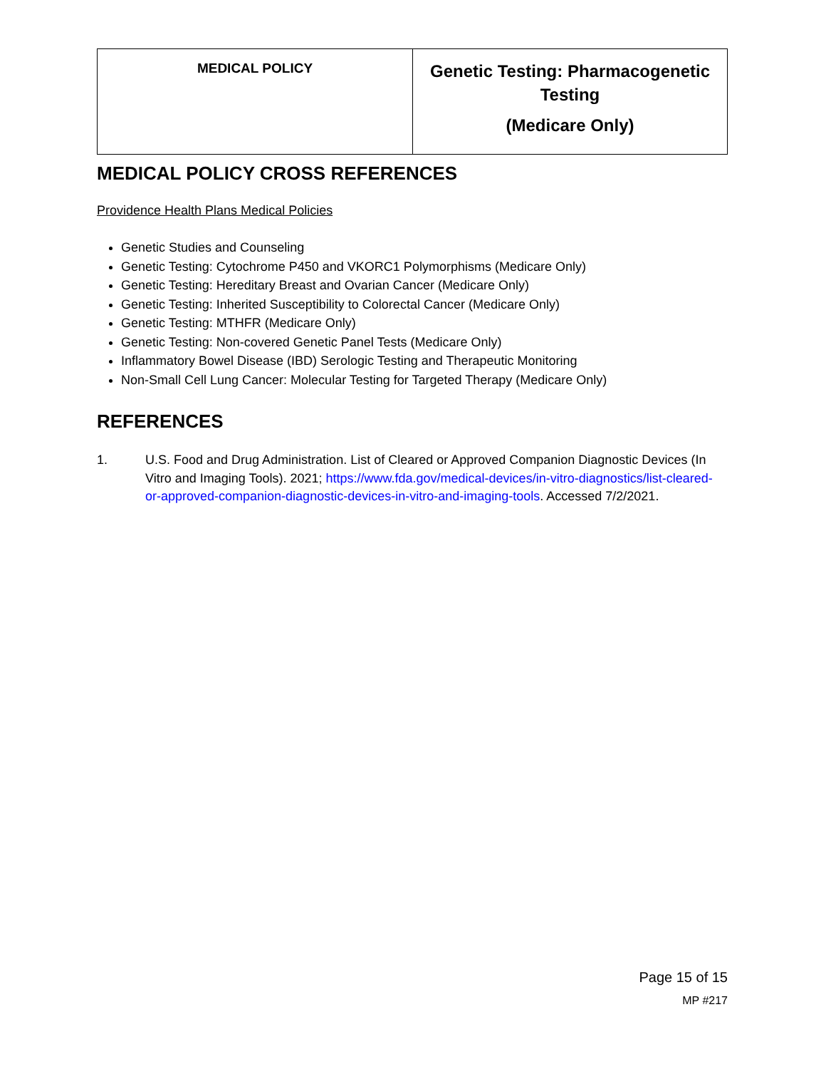| MEDICAL POLICY | Genetic Testing: Pharmacogenetic Testing (Medicare Only) |
MEDICAL POLICY CROSS REFERENCES
Providence Health Plans Medical Policies
Genetic Studies and Counseling
Genetic Testing: Cytochrome P450 and VKORC1 Polymorphisms (Medicare Only)
Genetic Testing: Hereditary Breast and Ovarian Cancer (Medicare Only)
Genetic Testing: Inherited Susceptibility to Colorectal Cancer (Medicare Only)
Genetic Testing: MTHFR (Medicare Only)
Genetic Testing: Non-covered Genetic Panel Tests (Medicare Only)
Inflammatory Bowel Disease (IBD) Serologic Testing and Therapeutic Monitoring
Non-Small Cell Lung Cancer: Molecular Testing for Targeted Therapy (Medicare Only)
REFERENCES
1. U.S. Food and Drug Administration. List of Cleared or Approved Companion Diagnostic Devices (In Vitro and Imaging Tools). 2021; https://www.fda.gov/medical-devices/in-vitro-diagnostics/list-cleared-or-approved-companion-diagnostic-devices-in-vitro-and-imaging-tools. Accessed 7/2/2021.
Page 15 of 15
MP #217